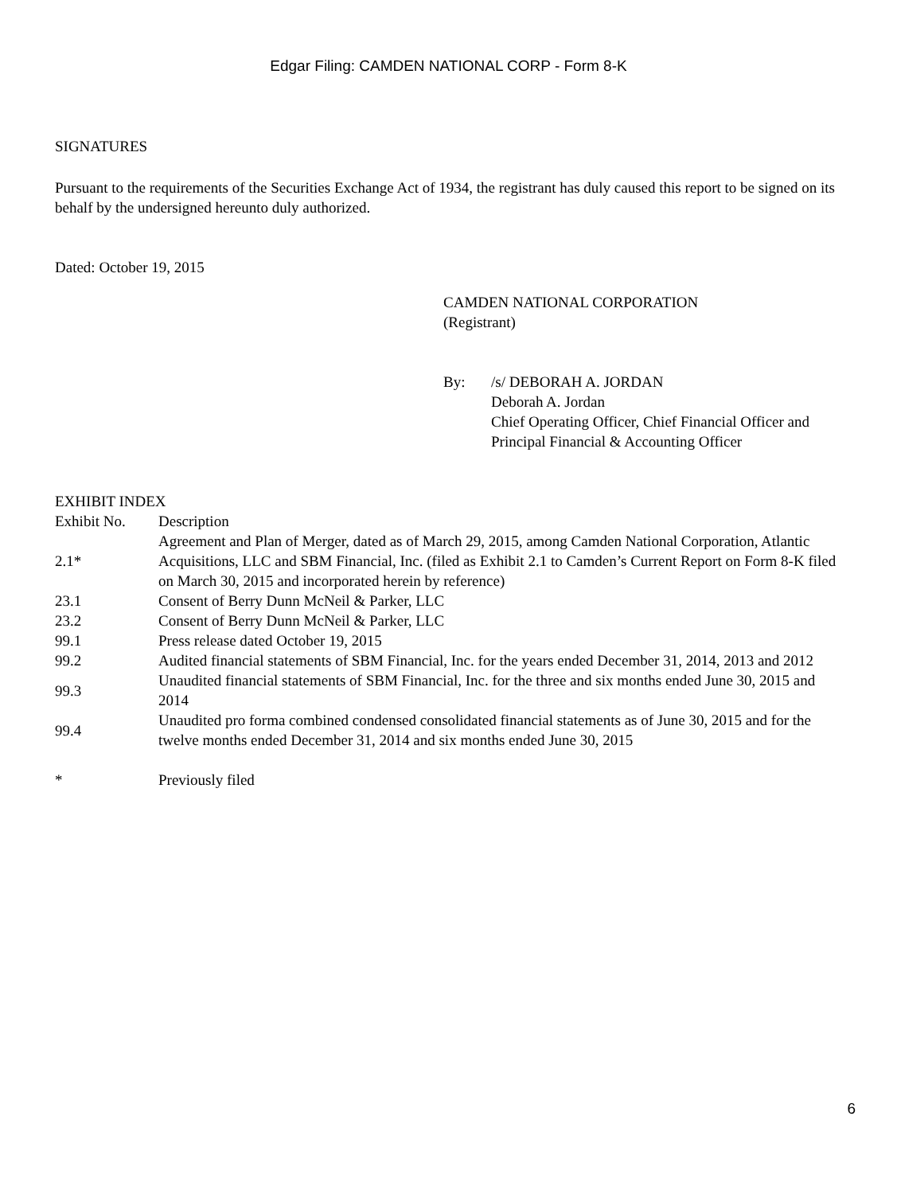Edgar Filing: CAMDEN NATIONAL CORP - Form 8-K
SIGNATURES
Pursuant to the requirements of the Securities Exchange Act of 1934, the registrant has duly caused this report to be signed on its behalf by the undersigned hereunto duly authorized.
Dated: October 19, 2015
CAMDEN NATIONAL CORPORATION
(Registrant)
| By: | /s/ DEBORAH A. JORDAN Deborah A. Jordan Chief Operating Officer, Chief Financial Officer and Principal Financial & Accounting Officer |
EXHIBIT INDEX
| Exhibit No. | Description |
| 2.1* | Agreement and Plan of Merger, dated as of March 29, 2015, among Camden National Corporation, Atlantic Acquisitions, LLC and SBM Financial, Inc. (filed as Exhibit 2.1 to Camden’s Current Report on Form 8-K filed on March 30, 2015 and incorporated herein by reference) |
| 23.1 | Consent of Berry Dunn McNeil & Parker, LLC |
| 23.2 | Consent of Berry Dunn McNeil & Parker, LLC |
| 99.1 | Press release dated October 19, 2015 |
| 99.2 | Audited financial statements of SBM Financial, Inc. for the years ended December 31, 2014, 2013 and 2012 |
| 99.3 | Unaudited financial statements of SBM Financial, Inc. for the three and six months ended June 30, 2015 and 2014 |
| 99.4 | Unaudited pro forma combined condensed consolidated financial statements as of June 30, 2015 and for the twelve months ended December 31, 2014 and six months ended June 30, 2015 |
| * | Previously filed |
6